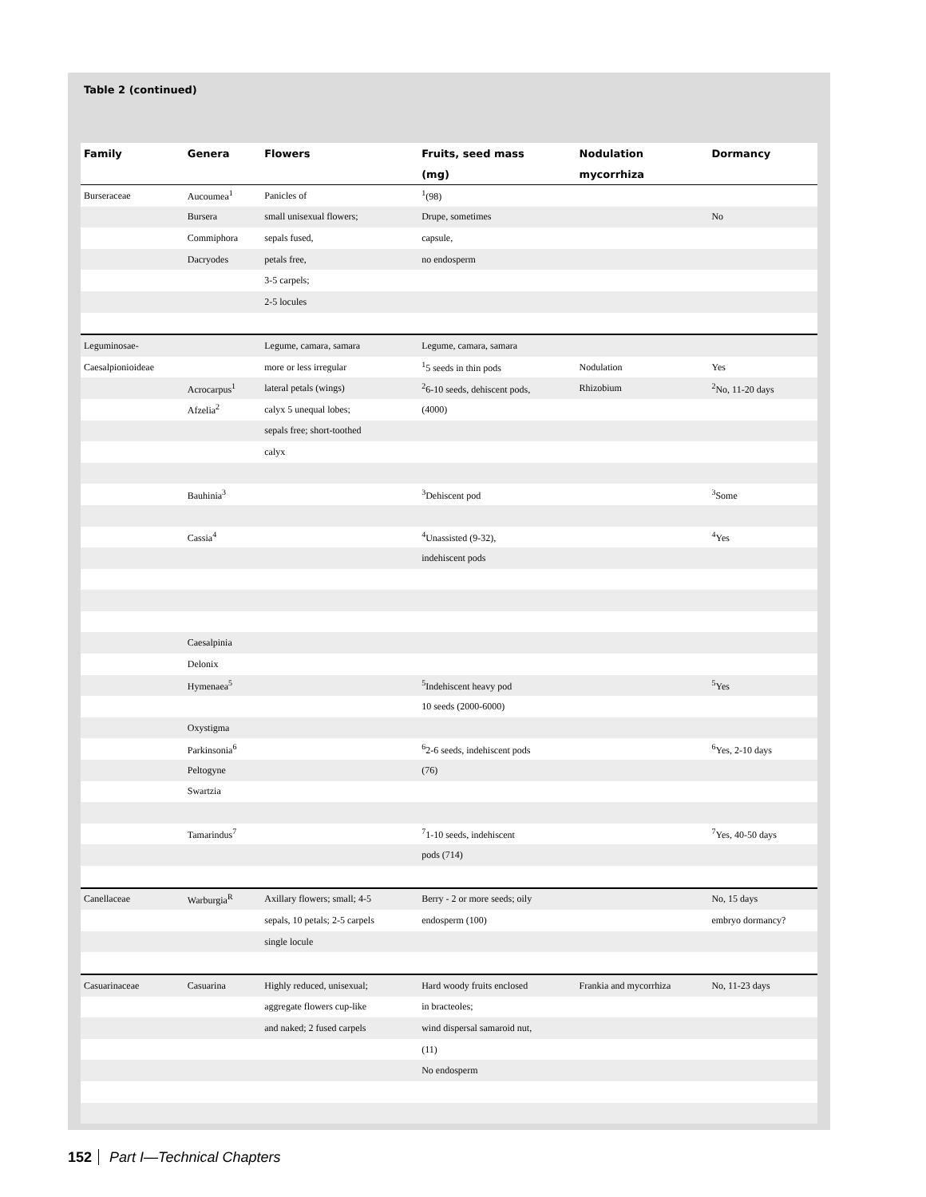Table 2 (continued)
| Family | Genera | Flowers | Fruits, seed mass | Nodulation | Dormancy |
| --- | --- | --- | --- | --- | --- |
| | | | (mg) | mycorrhiza | |
| Burseraceae | Aucoumea<sup>1</sup> | Panicles of | <sup>1</sup> (98) | | |
| | Bursera | small unisexual flowers; | Drupe, sometimes | | No |
| | Commiphora | sepals fused, | capsule, | | |
| | Dacryodes | petals free, | no endosperm | | |
| | | 3-5 carpels; | | | |
| | | 2-5 locules | | | |
| Leguminosae- | | Legume, camara, samara | Legume, camara, samara | | |
| Caesalpionioideae | | more or less irregular | <sup>1</sup> 5 seeds in thin pods | Nodulation | Yes |
| | Acrocarpus<sup>1</sup> | lateral petals (wings) | <sup>2</sup> 6-10 seeds, dehiscent pods, | Rhizobium | <sup>2</sup> No, 11-20 days |
| | Afzelia<sup>2</sup> | calyx 5 unequal lobes; | (4000) | | |
| | | sepals free; short-toothed | | | |
| | | calyx | | | |
| | Bauhinia<sup>3</sup> | | <sup>3</sup> Dehiscent pod | | <sup>3</sup> Some |
| | Cassia<sup>4</sup> | | <sup>4</sup> Unassisted (9-32), | | <sup>4</sup> Yes |
| | | | indehiscent pods | | |
| | Caesalpinia | | | | |
| | Delonix | | | | |
| | Hymenaea<sup>5</sup> | | <sup>5</sup> Indehiscent heavy pod | | <sup>5</sup> Yes |
| | | | 10 seeds (2000-6000) | | |
| | Oxystigma | | | | |
| | Parkinsonia<sup>6</sup> | | <sup>6</sup> 2-6 seeds, indehiscent pods | | <sup>6</sup> Yes, 2-10 days |
| | Peltogyne | | (76) | | |
| | Swartzia | | | | |
| | Tamarindus<sup>7</sup> | | <sup>7</sup> 1-10 seeds, indehiscent | | <sup>7</sup> Yes, 40-50 days |
| | | | pods (714) | | |
| Canellaceae | Warburgia<sup>R</sup> | Axillary flowers; small; 4-5 | Berry - 2 or more seeds; oily | | No, 15 days |
| | | sepals, 10 petals; 2-5 carpels | endosperm (100) | | embryo dormancy? |
| | | single locule | | | |
| Casuarinaceae | Casuarina | Highly reduced, unisexual; | Hard woody fruits enclosed | Frankia and mycorrhiza | No, 11-23 days |
| | | aggregate flowers cup-like | in bracteoles; | | |
| | | and naked; 2 fused carpels | wind dispersal samaroid nut, | | |
| | | | (11) | | |
| | | | No endosperm | | |
152 Part I—Technical Chapters